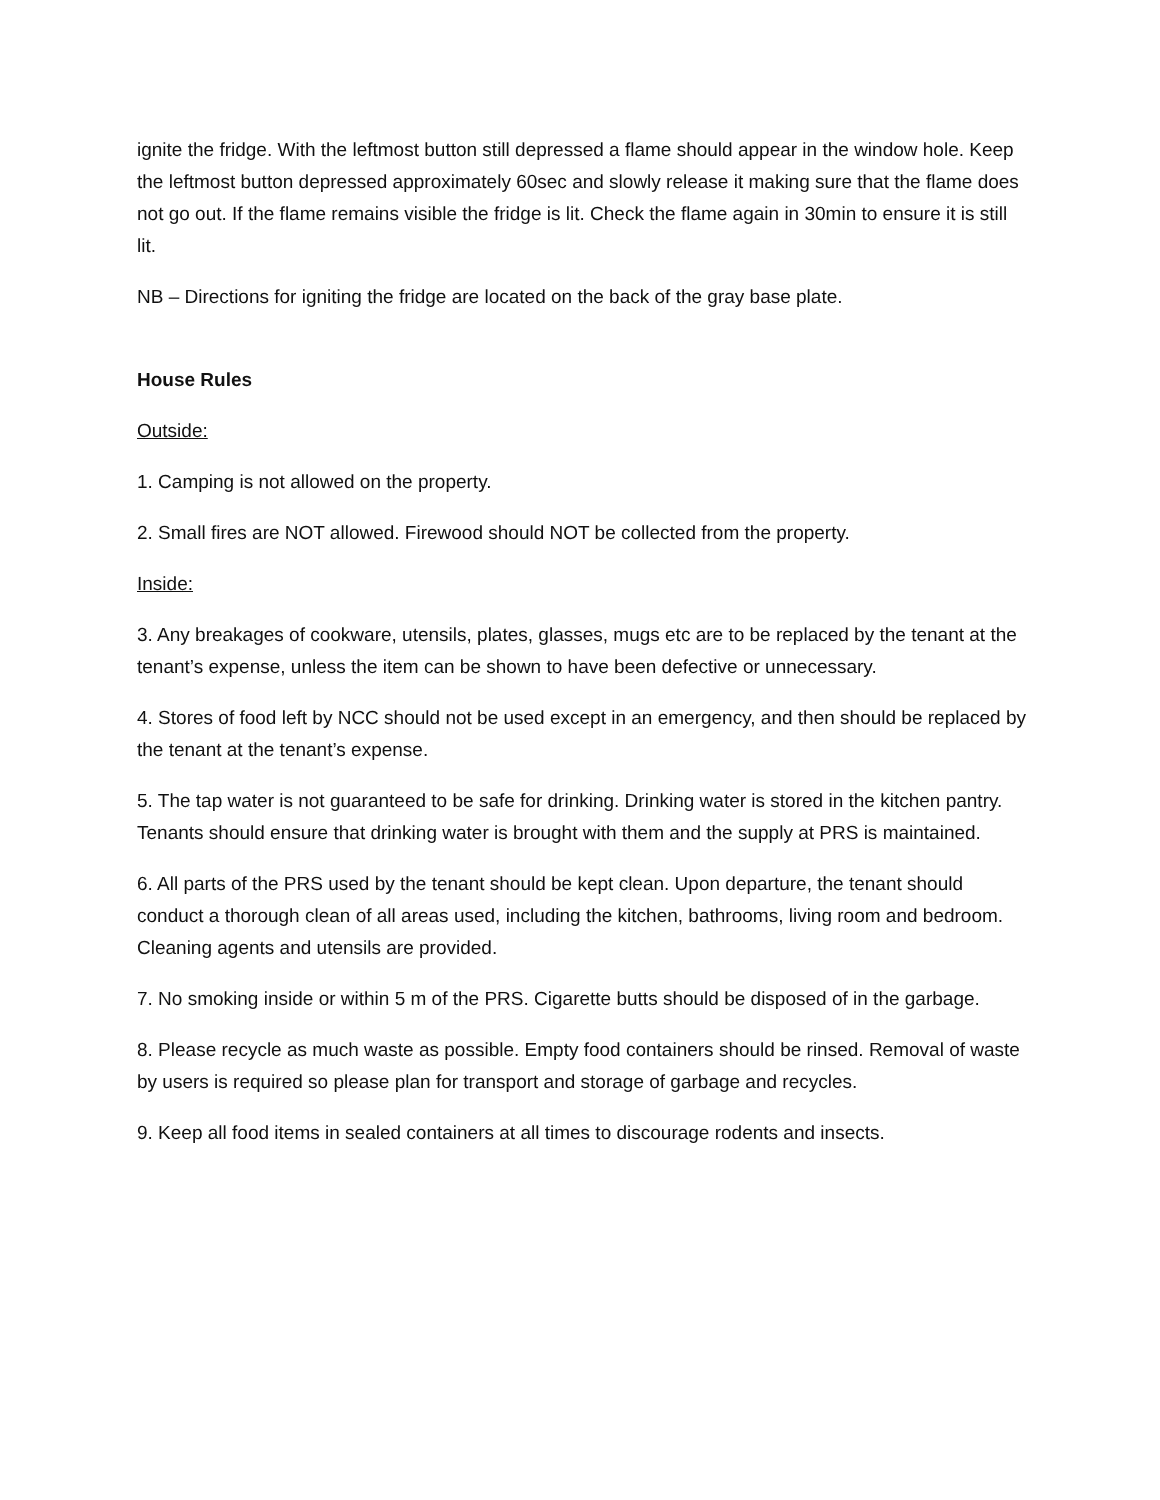ignite the fridge. With the leftmost button still depressed a flame should appear in the window hole. Keep the leftmost button depressed approximately 60sec and slowly release it making sure that the flame does not go out. If the flame remains visible the fridge is lit. Check the flame again in 30min to ensure it is still lit.
NB – Directions for igniting the fridge are located on the back of the gray base plate.
House Rules
Outside:
1. Camping is not allowed on the property.
2. Small fires are NOT allowed. Firewood should NOT be collected from the property.
Inside:
3. Any breakages of cookware, utensils, plates, glasses, mugs etc are to be replaced by the tenant at the tenant’s expense, unless the item can be shown to have been defective or unnecessary.
4. Stores of food left by NCC should not be used except in an emergency, and then should be replaced by the tenant at the tenant’s expense.
5. The tap water is not guaranteed to be safe for drinking. Drinking water is stored in the kitchen pantry. Tenants should ensure that drinking water is brought with them and the supply at PRS is maintained.
6. All parts of the PRS used by the tenant should be kept clean. Upon departure, the tenant should conduct a thorough clean of all areas used, including the kitchen, bathrooms, living room and bedroom. Cleaning agents and utensils are provided.
7. No smoking inside or within 5 m of the PRS. Cigarette butts should be disposed of in the garbage.
8. Please recycle as much waste as possible. Empty food containers should be rinsed. Removal of waste by users is required so please plan for transport and storage of garbage and recycles.
9. Keep all food items in sealed containers at all times to discourage rodents and insects.